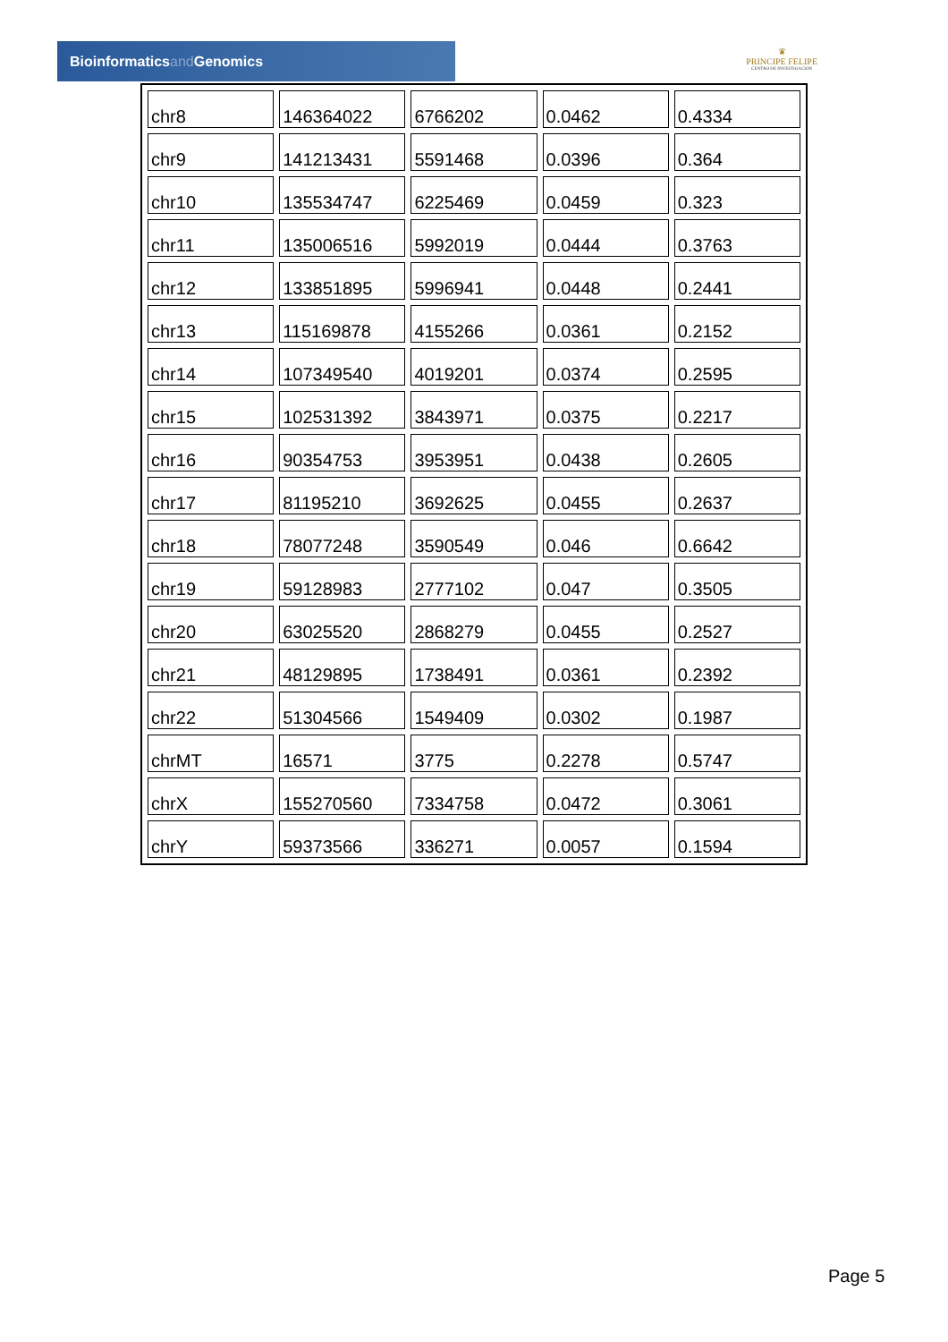Bioinformaticsand Genomics
♛
PRINCIPE FELIPE
CENTRO DE INVESTIGACION
| chr8 | 146364022 | 6766202 | 0.0462 | 0.4334 |
| chr9 | 141213431 | 5591468 | 0.0396 | 0.364 |
| chr10 | 135534747 | 6225469 | 0.0459 | 0.323 |
| chr11 | 135006516 | 5992019 | 0.0444 | 0.3763 |
| chr12 | 133851895 | 5996941 | 0.0448 | 0.2441 |
| chr13 | 115169878 | 4155266 | 0.0361 | 0.2152 |
| chr14 | 107349540 | 4019201 | 0.0374 | 0.2595 |
| chr15 | 102531392 | 3843971 | 0.0375 | 0.2217 |
| chr16 | 90354753 | 3953951 | 0.0438 | 0.2605 |
| chr17 | 81195210 | 3692625 | 0.0455 | 0.2637 |
| chr18 | 78077248 | 3590549 | 0.046 | 0.6642 |
| chr19 | 59128983 | 2777102 | 0.047 | 0.3505 |
| chr20 | 63025520 | 2868279 | 0.0455 | 0.2527 |
| chr21 | 48129895 | 1738491 | 0.0361 | 0.2392 |
| chr22 | 51304566 | 1549409 | 0.0302 | 0.1987 |
| chrMT | 16571 | 3775 | 0.2278 | 0.5747 |
| chrX | 155270560 | 7334758 | 0.0472 | 0.3061 |
| chrY | 59373566 | 336271 | 0.0057 | 0.1594 |
Page 5